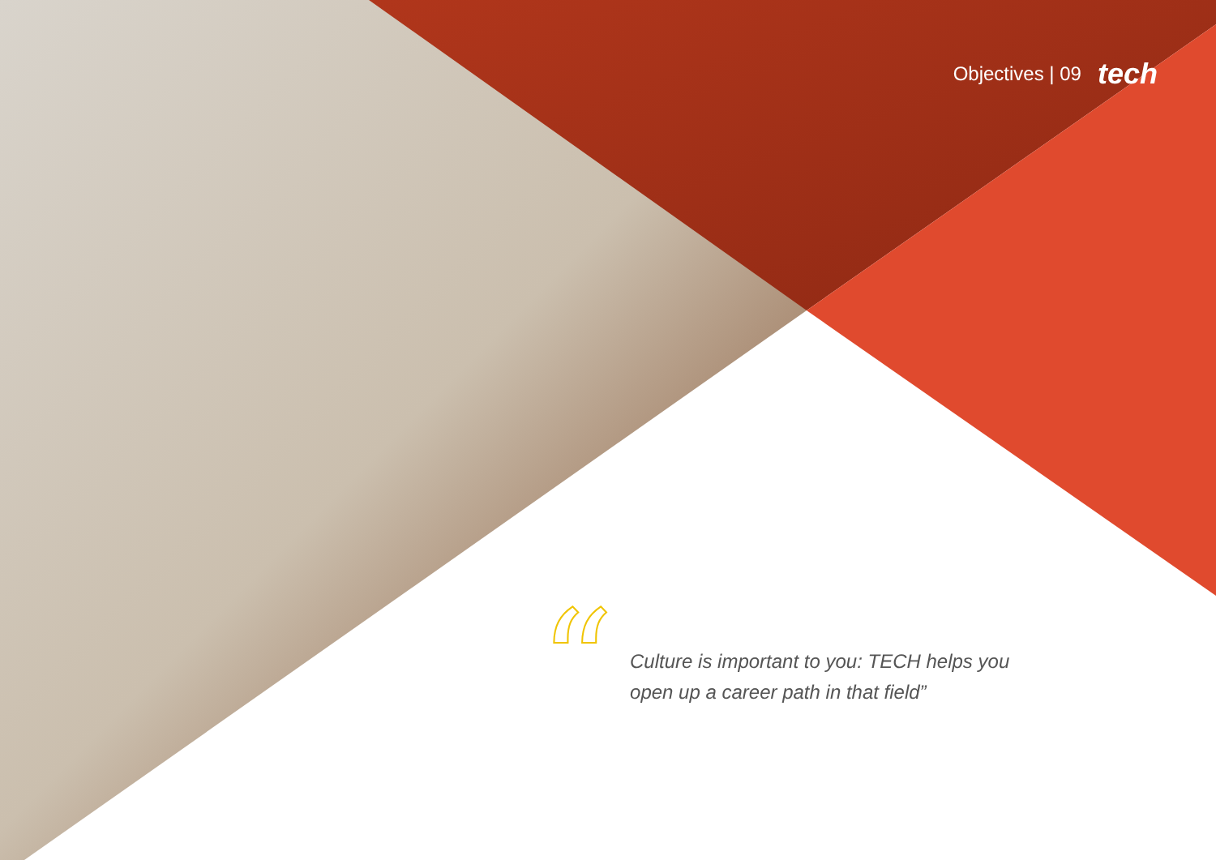Objectives | 09 tech
“
Culture is important to you: TECH helps you
open up a career path in that field”